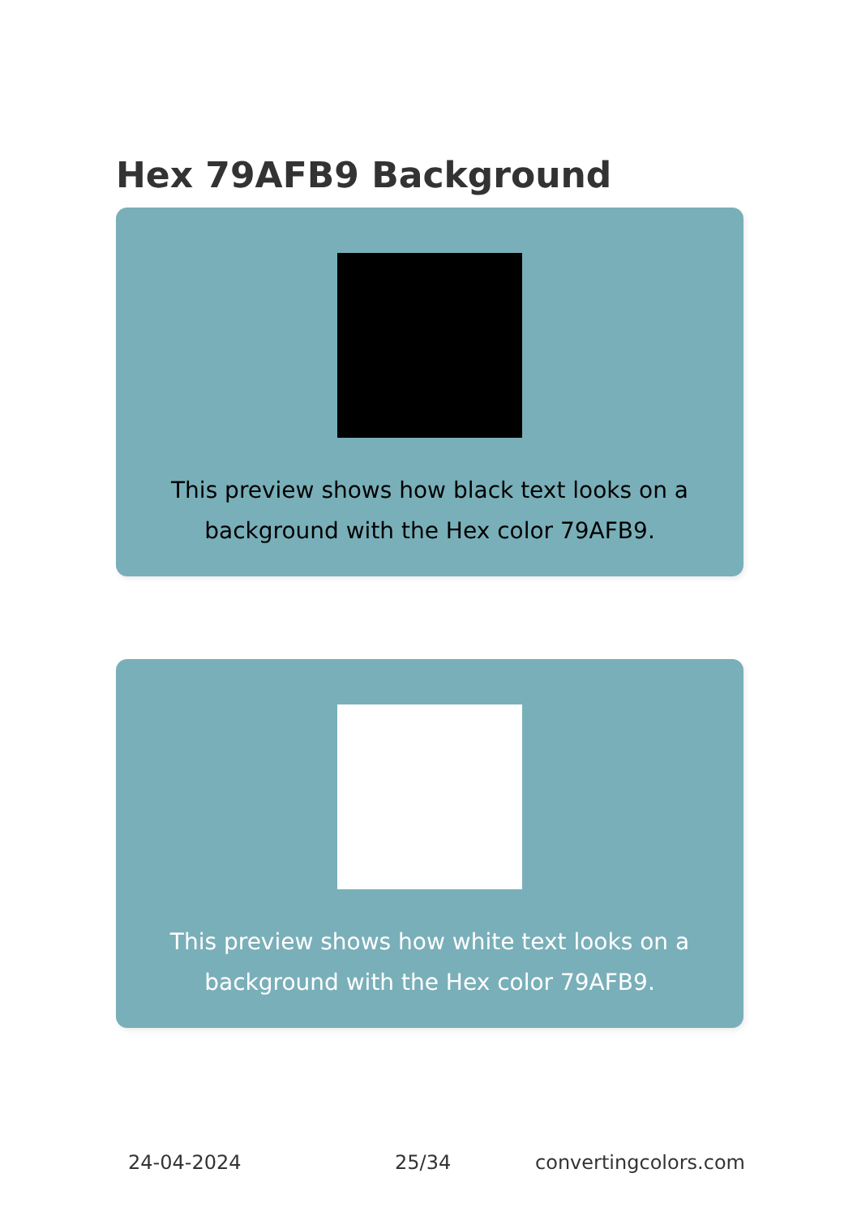Hex 79AFB9 Background
This preview shows how black text looks on a background with the Hex color 79AFB9.
This preview shows how white text looks on a background with the Hex color 79AFB9.
24-04-2024 25/34 convertingcolors.com